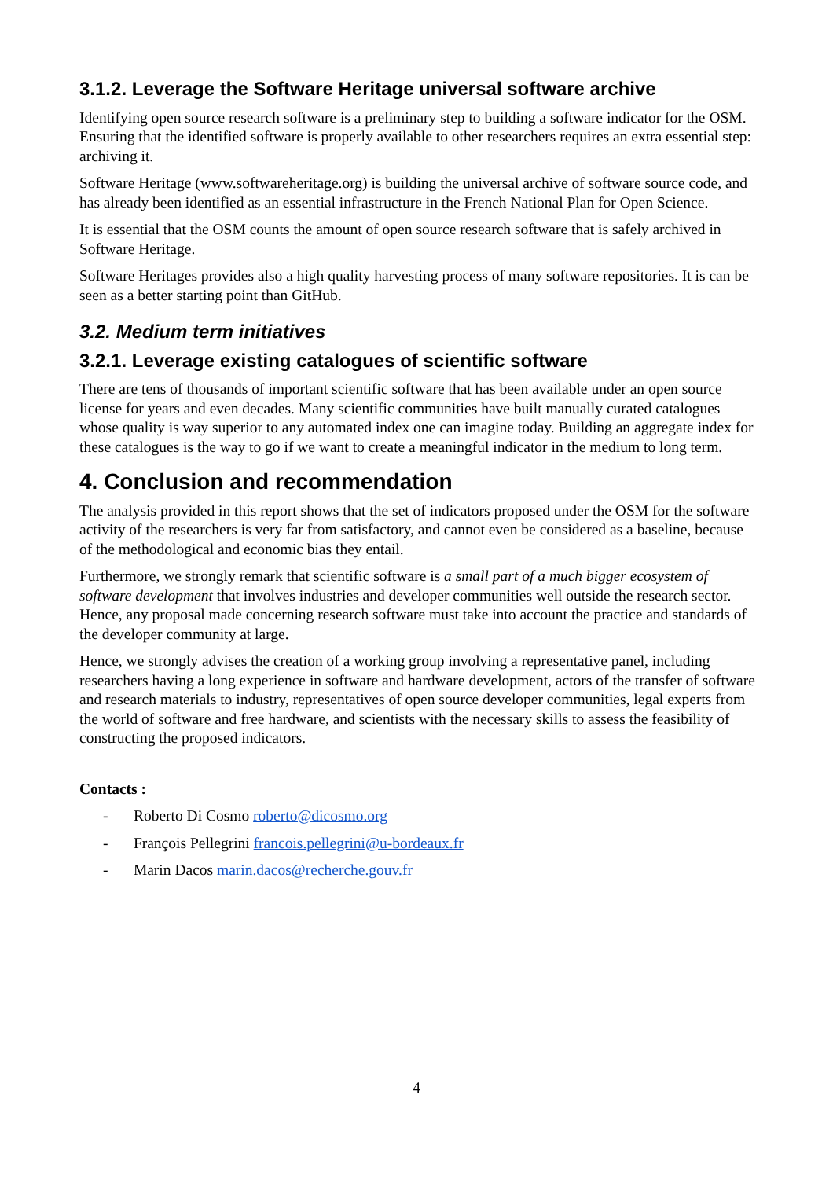3.1.2. Leverage the Software Heritage universal software archive
Identifying open source research software is a preliminary step to building a software indicator for the OSM. Ensuring that the identified software is properly available to other researchers requires an extra essential step: archiving it.
Software Heritage (www.softwareheritage.org) is building the universal archive of software source code, and has already been identified as an essential infrastructure in the French National Plan for Open Science.
It is essential that the OSM counts the amount of open source research software that is safely archived in Software Heritage.
Software Heritages provides also a high quality harvesting process of many software repositories. It is can be seen as a better starting point than GitHub.
3.2. Medium term initiatives
3.2.1. Leverage existing catalogues of scientific software
There are tens of thousands of important scientific software that has been available under an open source license for years and even decades. Many scientific communities have built manually curated catalogues whose quality is way superior to any automated index one can imagine today. Building an aggregate index for these catalogues is the way to go if we want to create a meaningful indicator in the medium to long term.
4. Conclusion and recommendation
The analysis provided in this report shows that the set of indicators proposed under the OSM for the software activity of the researchers is very far from satisfactory, and cannot even be considered as a baseline, because of the methodological and economic bias they entail.
Furthermore, we strongly remark that scientific software is a small part of a much bigger ecosystem of software development that involves industries and developer communities well outside the research sector. Hence, any proposal made concerning research software must take into account the practice and standards of the developer community at large.
Hence, we strongly advises the creation of a working group involving a representative panel, including researchers having a long experience in software and hardware development, actors of the transfer of software and research materials to industry, representatives of open source developer communities, legal experts from the world of software and free hardware, and scientists with the necessary skills to assess the feasibility of constructing the proposed indicators.
Contacts :
- Roberto Di Cosmo roberto@dicosmo.org
- François Pellegrini francois.pellegrini@u-bordeaux.fr
- Marin Dacos marin.dacos@recherche.gouv.fr
4